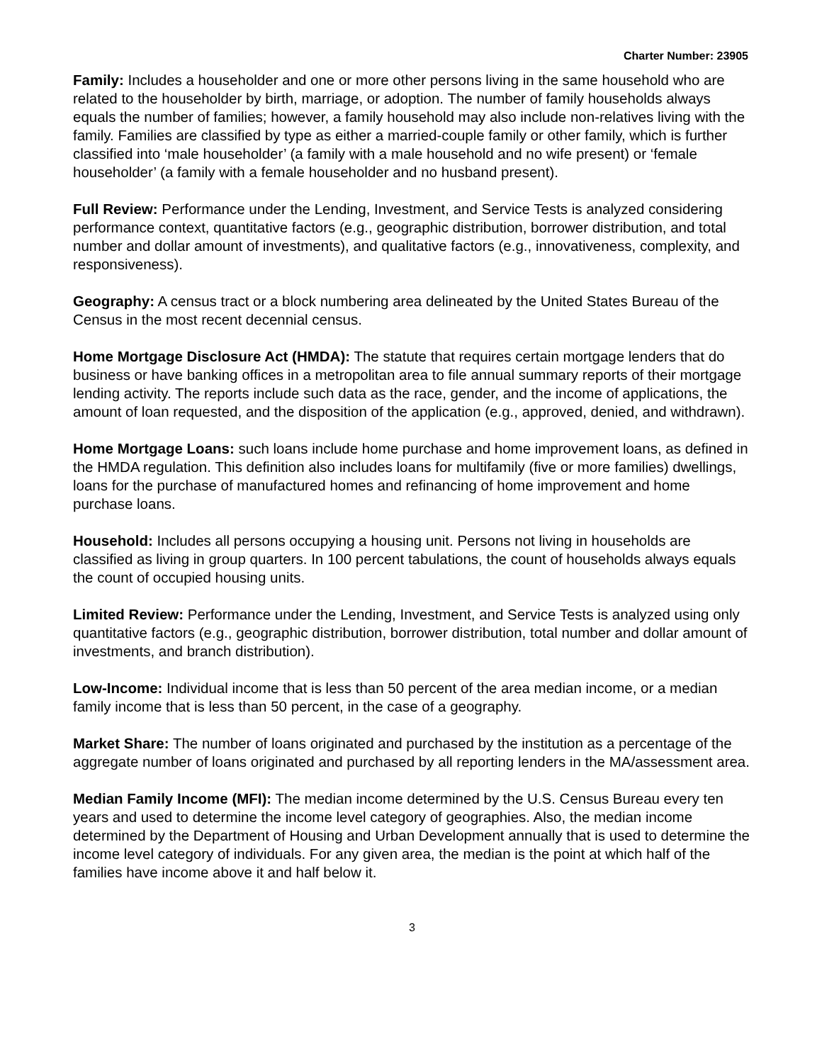Charter Number: 23905
Family: Includes a householder and one or more other persons living in the same household who are related to the householder by birth, marriage, or adoption. The number of family households always equals the number of families; however, a family household may also include non-relatives living with the family. Families are classified by type as either a married-couple family or other family, which is further classified into ‘male householder’ (a family with a male household and no wife present) or ‘female householder’ (a family with a female householder and no husband present).
Full Review: Performance under the Lending, Investment, and Service Tests is analyzed considering performance context, quantitative factors (e.g., geographic distribution, borrower distribution, and total number and dollar amount of investments), and qualitative factors (e.g., innovativeness, complexity, and responsiveness).
Geography: A census tract or a block numbering area delineated by the United States Bureau of the Census in the most recent decennial census.
Home Mortgage Disclosure Act (HMDA): The statute that requires certain mortgage lenders that do business or have banking offices in a metropolitan area to file annual summary reports of their mortgage lending activity. The reports include such data as the race, gender, and the income of applications, the amount of loan requested, and the disposition of the application (e.g., approved, denied, and withdrawn).
Home Mortgage Loans: such loans include home purchase and home improvement loans, as defined in the HMDA regulation. This definition also includes loans for multifamily (five or more families) dwellings, loans for the purchase of manufactured homes and refinancing of home improvement and home purchase loans.
Household: Includes all persons occupying a housing unit. Persons not living in households are classified as living in group quarters. In 100 percent tabulations, the count of households always equals the count of occupied housing units.
Limited Review: Performance under the Lending, Investment, and Service Tests is analyzed using only quantitative factors (e.g., geographic distribution, borrower distribution, total number and dollar amount of investments, and branch distribution).
Low-Income: Individual income that is less than 50 percent of the area median income, or a median family income that is less than 50 percent, in the case of a geography.
Market Share: The number of loans originated and purchased by the institution as a percentage of the aggregate number of loans originated and purchased by all reporting lenders in the MA/assessment area.
Median Family Income (MFI): The median income determined by the U.S. Census Bureau every ten years and used to determine the income level category of geographies. Also, the median income determined by the Department of Housing and Urban Development annually that is used to determine the income level category of individuals. For any given area, the median is the point at which half of the families have income above it and half below it.
3